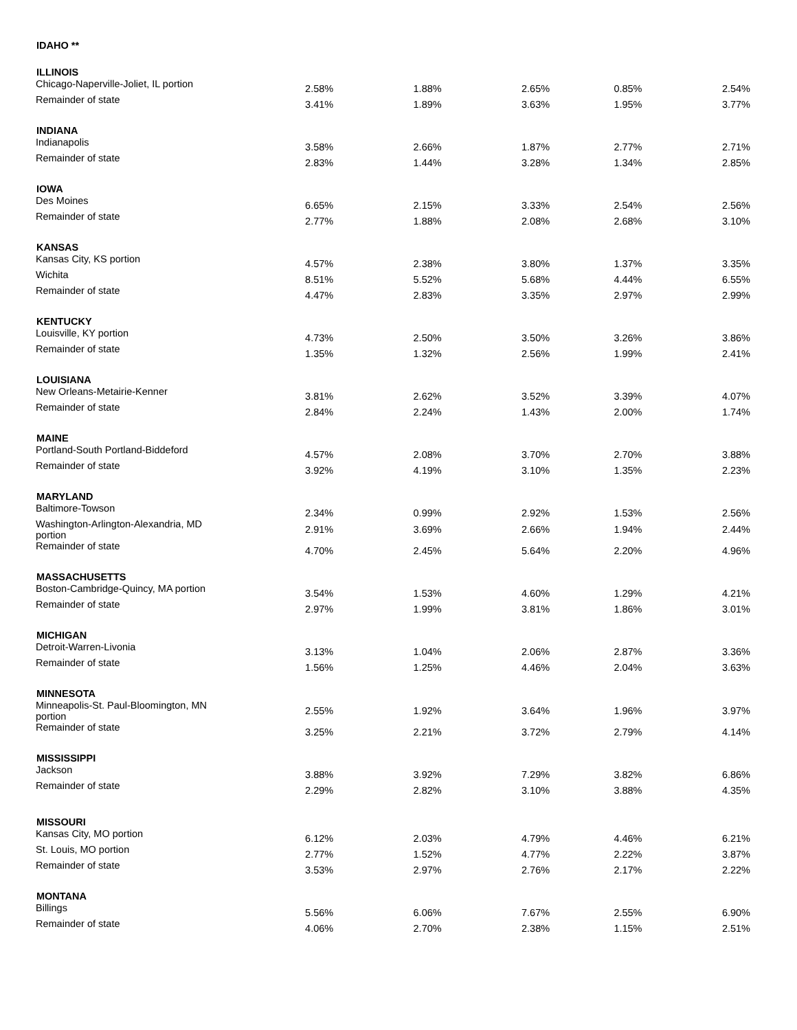| IDAHO ** | | | | | |
| --- | --- | --- | --- | --- | --- |
| ILLINOIS | | | | | |
| Chicago-Naperville-Joliet, IL portion | 2.58% | 1.88% | 2.65% | 0.85% | 2.54% |
| Remainder of state | 3.41% | 1.89% | 3.63% | 1.95% | 3.77% |
| INDIANA | | | | | |
| Indianapolis | 3.58% | 2.66% | 1.87% | 2.77% | 2.71% |
| Remainder of state | 2.83% | 1.44% | 3.28% | 1.34% | 2.85% |
| IOWA | | | | | |
| Des Moines | 6.65% | 2.15% | 3.33% | 2.54% | 2.56% |
| Remainder of state | 2.77% | 1.88% | 2.08% | 2.68% | 3.10% |
| KANSAS | | | | | |
| Kansas City, KS portion | 4.57% | 2.38% | 3.80% | 1.37% | 3.35% |
| Wichita | 8.51% | 5.52% | 5.68% | 4.44% | 6.55% |
| Remainder of state | 4.47% | 2.83% | 3.35% | 2.97% | 2.99% |
| KENTUCKY | | | | | |
| Louisville, KY portion | 4.73% | 2.50% | 3.50% | 3.26% | 3.86% |
| Remainder of state | 1.35% | 1.32% | 2.56% | 1.99% | 2.41% |
| LOUISIANA | | | | | |
| New Orleans-Metairie-Kenner | 3.81% | 2.62% | 3.52% | 3.39% | 4.07% |
| Remainder of state | 2.84% | 2.24% | 1.43% | 2.00% | 1.74% |
| MAINE | | | | | |
| Portland-South Portland-Biddeford | 4.57% | 2.08% | 3.70% | 2.70% | 3.88% |
| Remainder of state | 3.92% | 4.19% | 3.10% | 1.35% | 2.23% |
| MARYLAND | | | | | |
| Baltimore-Towson | 2.34% | 0.99% | 2.92% | 1.53% | 2.56% |
| Washington-Arlington-Alexandria, MD portion | 2.91% | 3.69% | 2.66% | 1.94% | 2.44% |
| Remainder of state | 4.70% | 2.45% | 5.64% | 2.20% | 4.96% |
| MASSACHUSETTS | | | | | |
| Boston-Cambridge-Quincy, MA portion | 3.54% | 1.53% | 4.60% | 1.29% | 4.21% |
| Remainder of state | 2.97% | 1.99% | 3.81% | 1.86% | 3.01% |
| MICHIGAN | | | | | |
| Detroit-Warren-Livonia | 3.13% | 1.04% | 2.06% | 2.87% | 3.36% |
| Remainder of state | 1.56% | 1.25% | 4.46% | 2.04% | 3.63% |
| MINNESOTA | | | | | |
| Minneapolis-St. Paul-Bloomington, MN portion | 2.55% | 1.92% | 3.64% | 1.96% | 3.97% |
| Remainder of state | 3.25% | 2.21% | 3.72% | 2.79% | 4.14% |
| MISSISSIPPI | | | | | |
| Jackson | 3.88% | 3.92% | 7.29% | 3.82% | 6.86% |
| Remainder of state | 2.29% | 2.82% | 3.10% | 3.88% | 4.35% |
| MISSOURI | | | | | |
| Kansas City, MO portion | 6.12% | 2.03% | 4.79% | 4.46% | 6.21% |
| St. Louis, MO portion | 2.77% | 1.52% | 4.77% | 2.22% | 3.87% |
| Remainder of state | 3.53% | 2.97% | 2.76% | 2.17% | 2.22% |
| MONTANA | | | | | |
| Billings | 5.56% | 6.06% | 7.67% | 2.55% | 6.90% |
| Remainder of state | 4.06% | 2.70% | 2.38% | 1.15% | 2.51% |